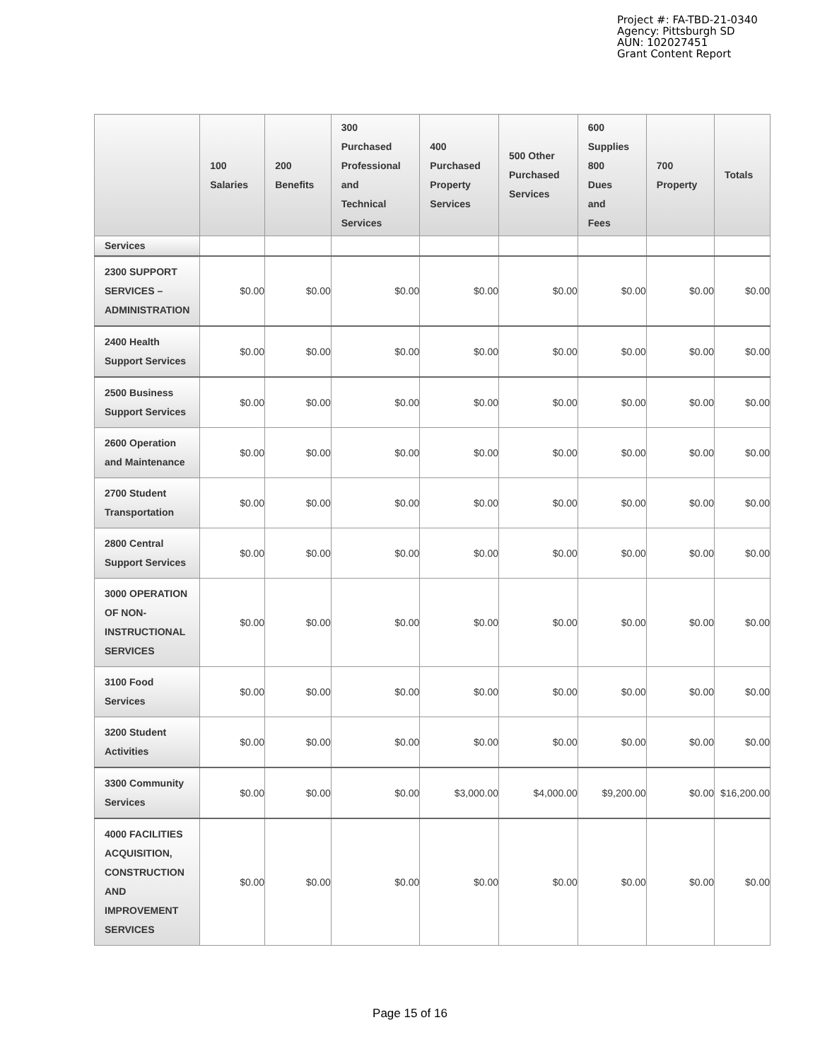Project #: FA-TBD-21-0340
Agency: Pittsburgh SD
AUN: 102027451
Grant Content Report
| | 100 Salaries | 200 Benefits | 300 Purchased Professional and Technical Services | 400 Purchased Property Services | 500 Other Purchased Services | 600 Supplies 800 Dues and Fees | 700 Property | Totals |
| --- | --- | --- | --- | --- | --- | --- | --- | --- |
| Services | | | | | | | | |
| 2300 SUPPORT SERVICES – ADMINISTRATION | $0.00 | $0.00 | $0.00 | $0.00 | $0.00 | $0.00 | $0.00 | $0.00 |
| 2400 Health Support Services | $0.00 | $0.00 | $0.00 | $0.00 | $0.00 | $0.00 | $0.00 | $0.00 |
| 2500 Business Support Services | $0.00 | $0.00 | $0.00 | $0.00 | $0.00 | $0.00 | $0.00 | $0.00 |
| 2600 Operation and Maintenance | $0.00 | $0.00 | $0.00 | $0.00 | $0.00 | $0.00 | $0.00 | $0.00 |
| 2700 Student Transportation | $0.00 | $0.00 | $0.00 | $0.00 | $0.00 | $0.00 | $0.00 | $0.00 |
| 2800 Central Support Services | $0.00 | $0.00 | $0.00 | $0.00 | $0.00 | $0.00 | $0.00 | $0.00 |
| 3000 OPERATION OF NON-INSTRUCTIONAL SERVICES | $0.00 | $0.00 | $0.00 | $0.00 | $0.00 | $0.00 | $0.00 | $0.00 |
| 3100 Food Services | $0.00 | $0.00 | $0.00 | $0.00 | $0.00 | $0.00 | $0.00 | $0.00 |
| 3200 Student Activities | $0.00 | $0.00 | $0.00 | $0.00 | $0.00 | $0.00 | $0.00 | $0.00 |
| 3300 Community Services | $0.00 | $0.00 | $0.00 | $3,000.00 | $4,000.00 | $9,200.00 | $0.00 | $16,200.00 |
| 4000 FACILITIES ACQUISITION, CONSTRUCTION AND IMPROVEMENT SERVICES | $0.00 | $0.00 | $0.00 | $0.00 | $0.00 | $0.00 | $0.00 | $0.00 |
Page 15 of 16